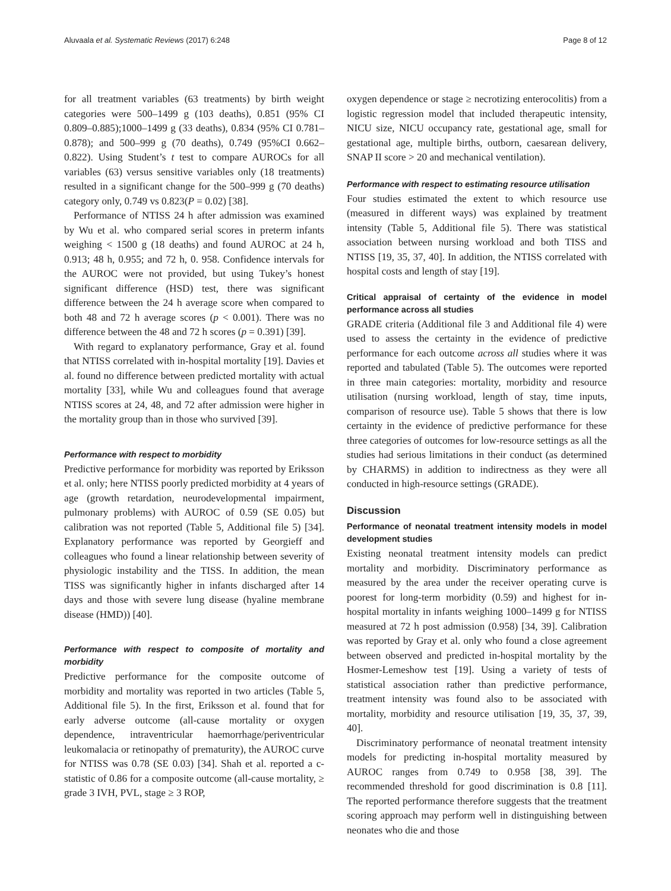Aluvaala et al. Systematic Reviews (2017) 6:248 Page 8 of 12
for all treatment variables (63 treatments) by birth weight categories were 500–1499 g (103 deaths), 0.851 (95% CI 0.809–0.885);1000–1499 g (33 deaths), 0.834 (95% CI 0.781–0.878); and 500–999 g (70 deaths), 0.749 (95%CI 0.662–0.822). Using Student’s t test to compare AUROCs for all variables (63) versus sensitive variables only (18 treatments) resulted in a significant change for the 500–999 g (70 deaths) category only, 0.749 vs 0.823(P = 0.02) [38].
Performance of NTISS 24 h after admission was examined by Wu et al. who compared serial scores in preterm infants weighing < 1500 g (18 deaths) and found AUROC at 24 h, 0.913; 48 h, 0.955; and 72 h, 0. 958. Confidence intervals for the AUROC were not provided, but using Tukey’s honest significant difference (HSD) test, there was significant difference between the 24 h average score when compared to both 48 and 72 h average scores (p < 0.001). There was no difference between the 48 and 72 h scores (p = 0.391) [39].
With regard to explanatory performance, Gray et al. found that NTISS correlated with in-hospital mortality [19]. Davies et al. found no difference between predicted mortality with actual mortality [33], while Wu and colleagues found that average NTISS scores at 24, 48, and 72 after admission were higher in the mortality group than in those who survived [39].
Performance with respect to morbidity
Predictive performance for morbidity was reported by Eriksson et al. only; here NTISS poorly predicted morbidity at 4 years of age (growth retardation, neurodevelopmental impairment, pulmonary problems) with AUROC of 0.59 (SE 0.05) but calibration was not reported (Table 5, Additional file 5) [34]. Explanatory performance was reported by Georgieff and colleagues who found a linear relationship between severity of physiologic instability and the TISS. In addition, the mean TISS was significantly higher in infants discharged after 14 days and those with severe lung disease (hyaline membrane disease (HMD)) [40].
Performance with respect to composite of mortality and morbidity
Predictive performance for the composite outcome of morbidity and mortality was reported in two articles (Table 5, Additional file 5). In the first, Eriksson et al. found that for early adverse outcome (all-cause mortality or oxygen dependence, intraventricular haemorrhage/periventricular leukomalacia or retinopathy of prematurity), the AUROC curve for NTISS was 0.78 (SE 0.03) [34]. Shah et al. reported a c-statistic of 0.86 for a composite outcome (all-cause mortality, ≥ grade 3 IVH, PVL, stage ≥ 3 ROP,
oxygen dependence or stage ≥ necrotizing enterocolitis) from a logistic regression model that included therapeutic intensity, NICU size, NICU occupancy rate, gestational age, small for gestational age, multiple births, outborn, caesarean delivery, SNAP II score > 20 and mechanical ventilation).
Performance with respect to estimating resource utilisation
Four studies estimated the extent to which resource use (measured in different ways) was explained by treatment intensity (Table 5, Additional file 5). There was statistical association between nursing workload and both TISS and NTISS [19, 35, 37, 40]. In addition, the NTISS correlated with hospital costs and length of stay [19].
Critical appraisal of certainty of the evidence in model performance across all studies
GRADE criteria (Additional file 3 and Additional file 4) were used to assess the certainty in the evidence of predictive performance for each outcome across all studies where it was reported and tabulated (Table 5). The outcomes were reported in three main categories: mortality, morbidity and resource utilisation (nursing workload, length of stay, time inputs, comparison of resource use). Table 5 shows that there is low certainty in the evidence of predictive performance for these three categories of outcomes for low-resource settings as all the studies had serious limitations in their conduct (as determined by CHARMS) in addition to indirectness as they were all conducted in high-resource settings (GRADE).
Discussion
Performance of neonatal treatment intensity models in model development studies
Existing neonatal treatment intensity models can predict mortality and morbidity. Discriminatory performance as measured by the area under the receiver operating curve is poorest for long-term morbidity (0.59) and highest for in-hospital mortality in infants weighing 1000–1499 g for NTISS measured at 72 h post admission (0.958) [34, 39]. Calibration was reported by Gray et al. only who found a close agreement between observed and predicted in-hospital mortality by the Hosmer-Lemeshow test [19]. Using a variety of tests of statistical association rather than predictive performance, treatment intensity was found also to be associated with mortality, morbidity and resource utilisation [19, 35, 37, 39, 40].
Discriminatory performance of neonatal treatment intensity models for predicting in-hospital mortality measured by AUROC ranges from 0.749 to 0.958 [38, 39]. The recommended threshold for good discrimination is 0.8 [11]. The reported performance therefore suggests that the treatment scoring approach may perform well in distinguishing between neonates who die and those